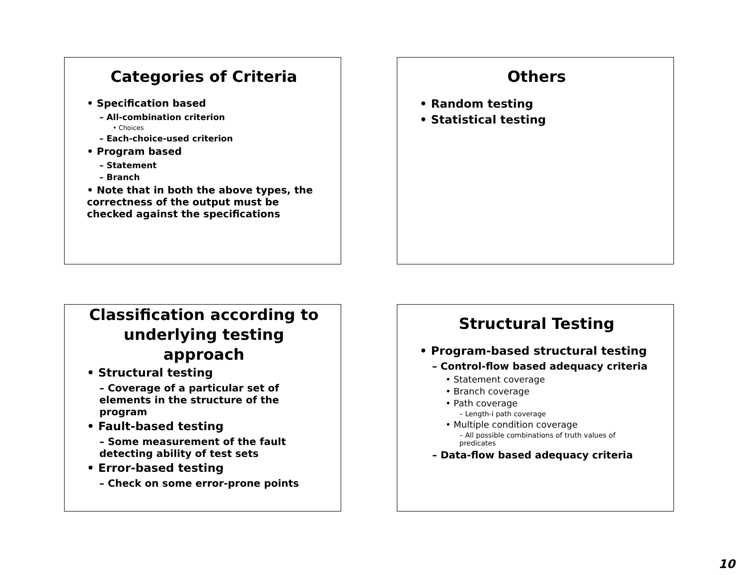Categories of Criteria
• Specification based
– All-combination criterion
• Choices
– Each-choice-used criterion
• Program based
– Statement
– Branch
• Note that in both the above types, the correctness of the output must be checked against the specifications
Others
• Random testing
• Statistical testing
Classification according to underlying testing approach
• Structural testing
– Coverage of a particular set of elements in the structure of the program
• Fault-based testing
– Some measurement of the fault detecting ability of test sets
• Error-based testing
– Check on some error-prone points
Structural Testing
• Program-based structural testing
– Control-flow based adequacy criteria
• Statement coverage
• Branch coverage
• Path coverage
– Length-i path coverage
• Multiple condition coverage
– All possible combinations of truth values of predicates
– Data-flow based adequacy criteria
10